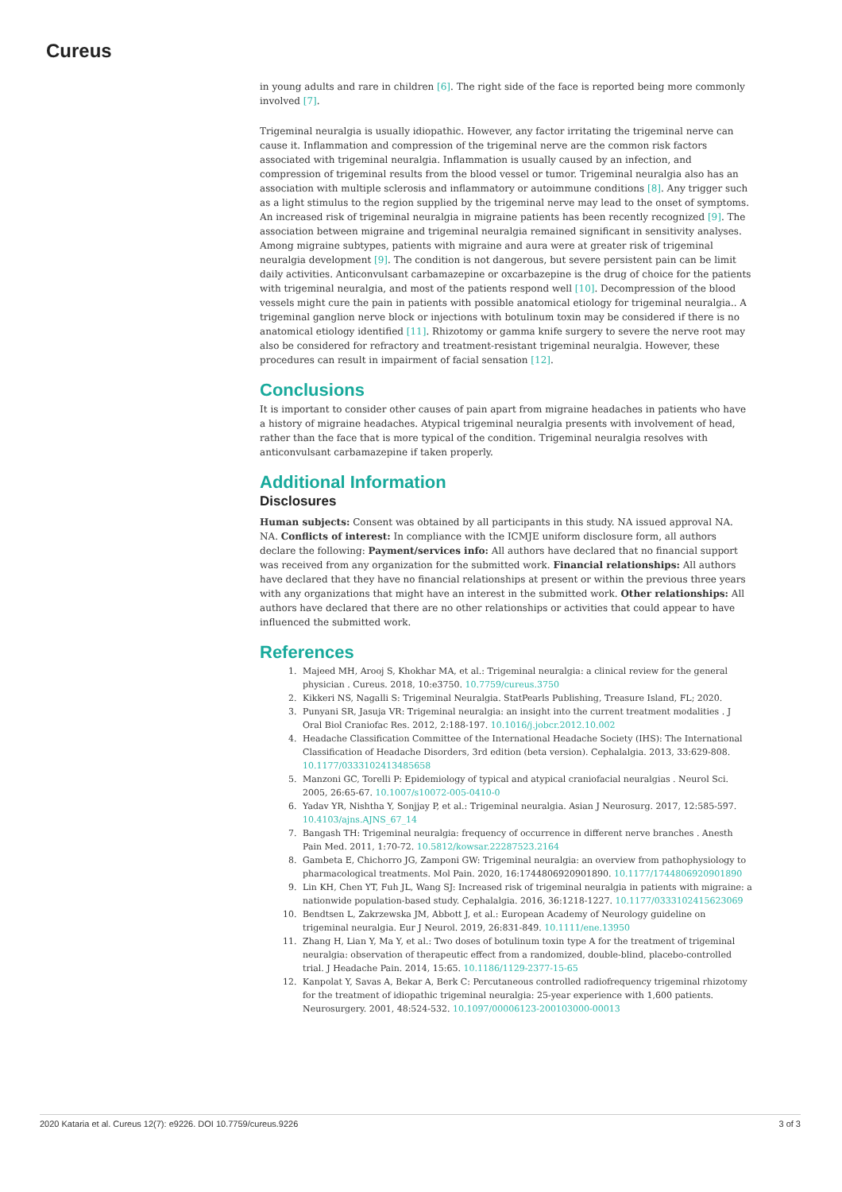Cureus
in young adults and rare in children [6]. The right side of the face is reported being more commonly involved [7].
Trigeminal neuralgia is usually idiopathic. However, any factor irritating the trigeminal nerve can cause it. Inflammation and compression of the trigeminal nerve are the common risk factors associated with trigeminal neuralgia. Inflammation is usually caused by an infection, and compression of trigeminal results from the blood vessel or tumor. Trigeminal neuralgia also has an association with multiple sclerosis and inflammatory or autoimmune conditions [8]. Any trigger such as a light stimulus to the region supplied by the trigeminal nerve may lead to the onset of symptoms. An increased risk of trigeminal neuralgia in migraine patients has been recently recognized [9]. The association between migraine and trigeminal neuralgia remained significant in sensitivity analyses. Among migraine subtypes, patients with migraine and aura were at greater risk of trigeminal neuralgia development [9]. The condition is not dangerous, but severe persistent pain can be limit daily activities. Anticonvulsant carbamazepine or oxcarbazepine is the drug of choice for the patients with trigeminal neuralgia, and most of the patients respond well [10]. Decompression of the blood vessels might cure the pain in patients with possible anatomical etiology for trigeminal neuralgia.. A trigeminal ganglion nerve block or injections with botulinum toxin may be considered if there is no anatomical etiology identified [11]. Rhizotomy or gamma knife surgery to severe the nerve root may also be considered for refractory and treatment-resistant trigeminal neuralgia. However, these procedures can result in impairment of facial sensation [12].
Conclusions
It is important to consider other causes of pain apart from migraine headaches in patients who have a history of migraine headaches. Atypical trigeminal neuralgia presents with involvement of head, rather than the face that is more typical of the condition. Trigeminal neuralgia resolves with anticonvulsant carbamazepine if taken properly.
Additional Information
Disclosures
Human subjects: Consent was obtained by all participants in this study. NA issued approval NA. NA. Conflicts of interest: In compliance with the ICMJE uniform disclosure form, all authors declare the following: Payment/services info: All authors have declared that no financial support was received from any organization for the submitted work. Financial relationships: All authors have declared that they have no financial relationships at present or within the previous three years with any organizations that might have an interest in the submitted work. Other relationships: All authors have declared that there are no other relationships or activities that could appear to have influenced the submitted work.
References
1. Majeed MH, Arooj S, Khokhar MA, et al.: Trigeminal neuralgia: a clinical review for the general physician . Cureus. 2018, 10:e3750. 10.7759/cureus.3750
2. Kikkeri NS, Nagalli S: Trigeminal Neuralgia. StatPearls Publishing, Treasure Island, FL; 2020.
3. Punyani SR, Jasuja VR: Trigeminal neuralgia: an insight into the current treatment modalities . J Oral Biol Craniofac Res. 2012, 2:188-197. 10.1016/j.jobcr.2012.10.002
4. Headache Classification Committee of the International Headache Society (IHS): The International Classification of Headache Disorders, 3rd edition (beta version). Cephalalgia. 2013, 33:629-808. 10.1177/0333102413485658
5. Manzoni GC, Torelli P: Epidemiology of typical and atypical craniofacial neuralgias . Neurol Sci. 2005, 26:65-67. 10.1007/s10072-005-0410-0
6. Yadav YR, Nishtha Y, Sonjjay P, et al.: Trigeminal neuralgia. Asian J Neurosurg. 2017, 12:585-597. 10.4103/ajns.AJNS_67_14
7. Bangash TH: Trigeminal neuralgia: frequency of occurrence in different nerve branches . Anesth Pain Med. 2011, 1:70-72. 10.5812/kowsar.22287523.2164
8. Gambeta E, Chichorro JG, Zamponi GW: Trigeminal neuralgia: an overview from pathophysiology to pharmacological treatments. Mol Pain. 2020, 16:1744806920901890. 10.1177/1744806920901890
9. Lin KH, Chen YT, Fuh JL, Wang SJ: Increased risk of trigeminal neuralgia in patients with migraine: a nationwide population-based study. Cephalalgia. 2016, 36:1218-1227. 10.1177/0333102415623069
10. Bendtsen L, Zakrzewska JM, Abbott J, et al.: European Academy of Neurology guideline on trigeminal neuralgia. Eur J Neurol. 2019, 26:831-849. 10.1111/ene.13950
11. Zhang H, Lian Y, Ma Y, et al.: Two doses of botulinum toxin type A for the treatment of trigeminal neuralgia: observation of therapeutic effect from a randomized, double-blind, placebo-controlled trial. J Headache Pain. 2014, 15:65. 10.1186/1129-2377-15-65
12. Kanpolat Y, Savas A, Bekar A, Berk C: Percutaneous controlled radiofrequency trigeminal rhizotomy for the treatment of idiopathic trigeminal neuralgia: 25-year experience with 1,600 patients. Neurosurgery. 2001, 48:524-532. 10.1097/00006123-200103000-00013
2020 Kataria et al. Cureus 12(7): e9226. DOI 10.7759/cureus.9226 3 of 3